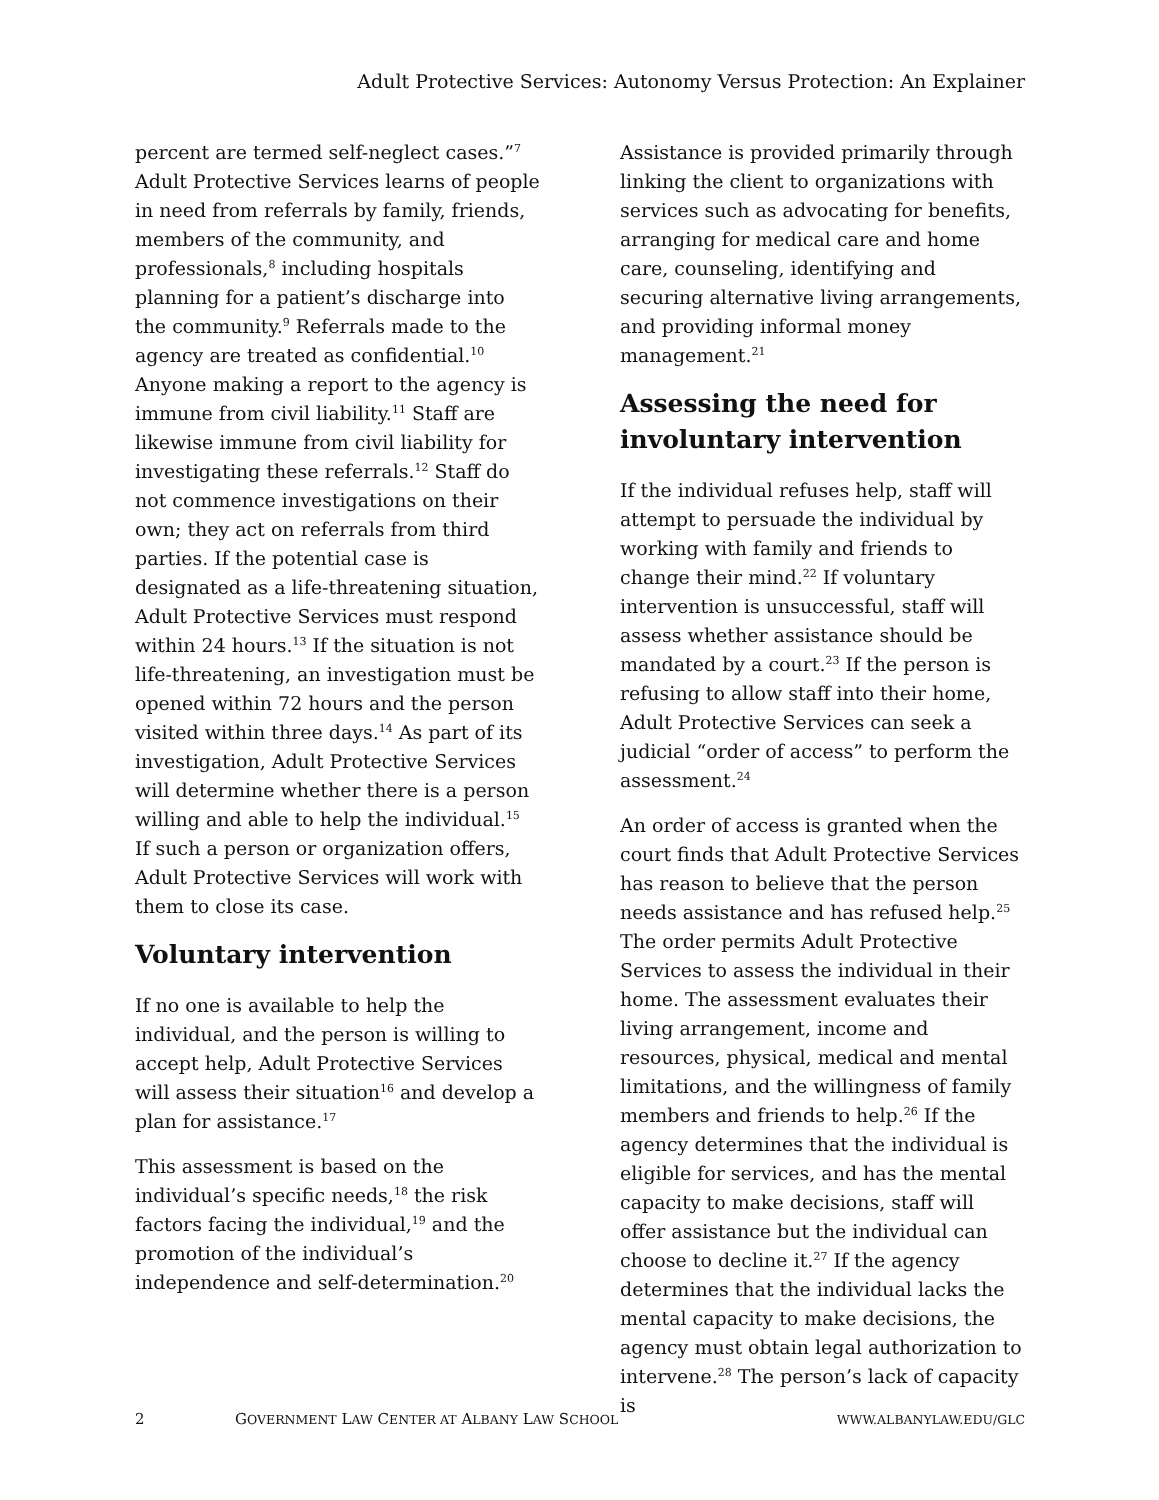Adult Protective Services: Autonomy Versus Protection: An Explainer
percent are termed self-neglect cases.”<sup>7</sup> Adult Protective Services learns of people in need from referrals by family, friends, members of the community, and professionals,<sup>8</sup> including hospitals planning for a patient’s discharge into the community.<sup>9</sup> Referrals made to the agency are treated as confidential.<sup>10</sup> Anyone making a report to the agency is immune from civil liability.<sup>11</sup> Staff are likewise immune from civil liability for investigating these referrals.<sup>12</sup> Staff do not commence investigations on their own; they act on referrals from third parties. If the potential case is designated as a life-threatening situation, Adult Protective Services must respond within 24 hours.<sup>13</sup> If the situation is not life-threatening, an investigation must be opened within 72 hours and the person visited within three days.<sup>14</sup> As part of its investigation, Adult Protective Services will determine whether there is a person willing and able to help the individual.<sup>15</sup> If such a person or organization offers, Adult Protective Services will work with them to close its case.
Voluntary intervention
If no one is available to help the individual, and the person is willing to accept help, Adult Protective Services will assess their situation<sup>16</sup> and develop a plan for assistance.<sup>17</sup>
This assessment is based on the individual’s specific needs,<sup>18</sup> the risk factors facing the individual,<sup>19</sup> and the promotion of the individual’s independence and self-determination.<sup>20</sup>
Assistance is provided primarily through linking the client to organizations with services such as advocating for benefits, arranging for medical care and home care, counseling, identifying and securing alternative living arrangements, and providing informal money management.<sup>21</sup>
Assessing the need for involuntary intervention
If the individual refuses help, staff will attempt to persuade the individual by working with family and friends to change their mind.<sup>22</sup> If voluntary intervention is unsuccessful, staff will assess whether assistance should be mandated by a court.<sup>23</sup> If the person is refusing to allow staff into their home, Adult Protective Services can seek a judicial “order of access” to perform the assessment.<sup>24</sup>
An order of access is granted when the court finds that Adult Protective Services has reason to believe that the person needs assistance and has refused help.<sup>25</sup> The order permits Adult Protective Services to assess the individual in their home. The assessment evaluates their living arrangement, income and resources, physical, medical and mental limitations, and the willingness of family members and friends to help.<sup>26</sup> If the agency determines that the individual is eligible for services, and has the mental capacity to make decisions, staff will offer assistance but the individual can choose to decline it.<sup>27</sup> If the agency determines that the individual lacks the mental capacity to make decisions, the agency must obtain legal authorization to intervene.<sup>28</sup> The person’s lack of capacity is
2 GOVERNMENT LAW CENTER AT ALBANY LAW SCHOOL WWW.ALBANYLAW.EDU/GLC